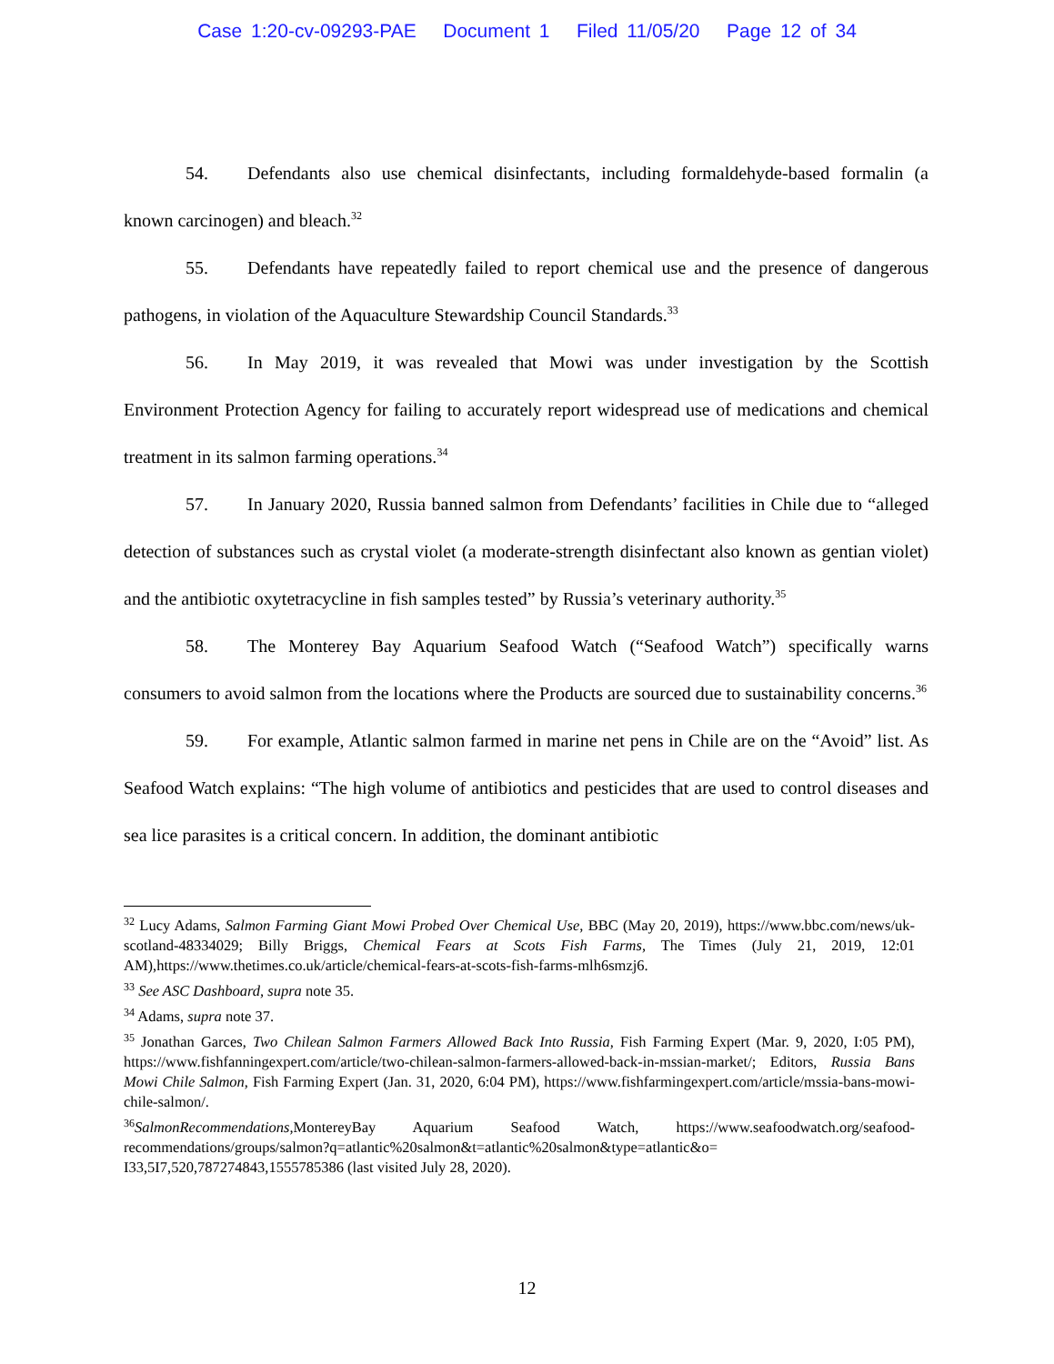Case 1:20-cv-09293-PAE Document 1 Filed 11/05/20 Page 12 of 34
54. Defendants also use chemical disinfectants, including formaldehyde-based formalin (a known carcinogen) and bleach.<sup>32</sup>
55. Defendants have repeatedly failed to report chemical use and the presence of dangerous pathogens, in violation of the Aquaculture Stewardship Council Standards.<sup>33</sup>
56. In May 2019, it was revealed that Mowi was under investigation by the Scottish Environment Protection Agency for failing to accurately report widespread use of medications and chemical treatment in its salmon farming operations.<sup>34</sup>
57. In January 2020, Russia banned salmon from Defendants’ facilities in Chile due to “alleged detection of substances such as crystal violet (a moderate-strength disinfectant also known as gentian violet) and the antibiotic oxytetracycline in fish samples tested” by Russia’s veterinary authority.<sup>35</sup>
58. The Monterey Bay Aquarium Seafood Watch (“Seafood Watch”) specifically warns consumers to avoid salmon from the locations where the Products are sourced due to sustainability concerns.<sup>36</sup>
59. For example, Atlantic salmon farmed in marine net pens in Chile are on the “Avoid” list. As Seafood Watch explains: “The high volume of antibiotics and pesticides that are used to control diseases and sea lice parasites is a critical concern. In addition, the dominant antibiotic
<sup>32</sup> Lucy Adams, Salmon Farming Giant Mowi Probed Over Chemical Use, BBC (May 20, 2019), https://www.bbc.com/news/uk-scotland-48334029; Billy Briggs, Chemical Fears at Scots Fish Farms, The Times (July 21, 2019, 12:01 AM),https://www.thetimes.co.uk/article/chemical-fears-at-scots-fish-farms-mlh6smzj6.
<sup>33</sup> See ASC Dashboard, supra note 35.
<sup>34</sup> Adams, supra note 37.
<sup>35</sup> Jonathan Garces, Two Chilean Salmon Farmers Allowed Back Into Russia, Fish Farming Expert (Mar. 9, 2020, I:05 PM), https://www.fishfanningexpert.com/article/two-chilean-salmon-farmers-allowed-back-in-mssian-market/; Editors, Russia Bans Mowi Chile Salmon, Fish Farming Expert (Jan. 31, 2020, 6:04 PM), https://www.fishfarmingexpert.com/article/mssia-bans-mowi-chile-salmon/.
<sup>36</sup> SalmonRecommendations, MontereyBay Aquarium Seafood Watch, https://www.seafoodwatch.org/seafood-recommendations/groups/salmon?q=atlantic%20salmon&t=atlantic%20salmon&type=atlantic&o= I33,5I7,520,787274843,1555785386 (last visited July 28, 2020).
12